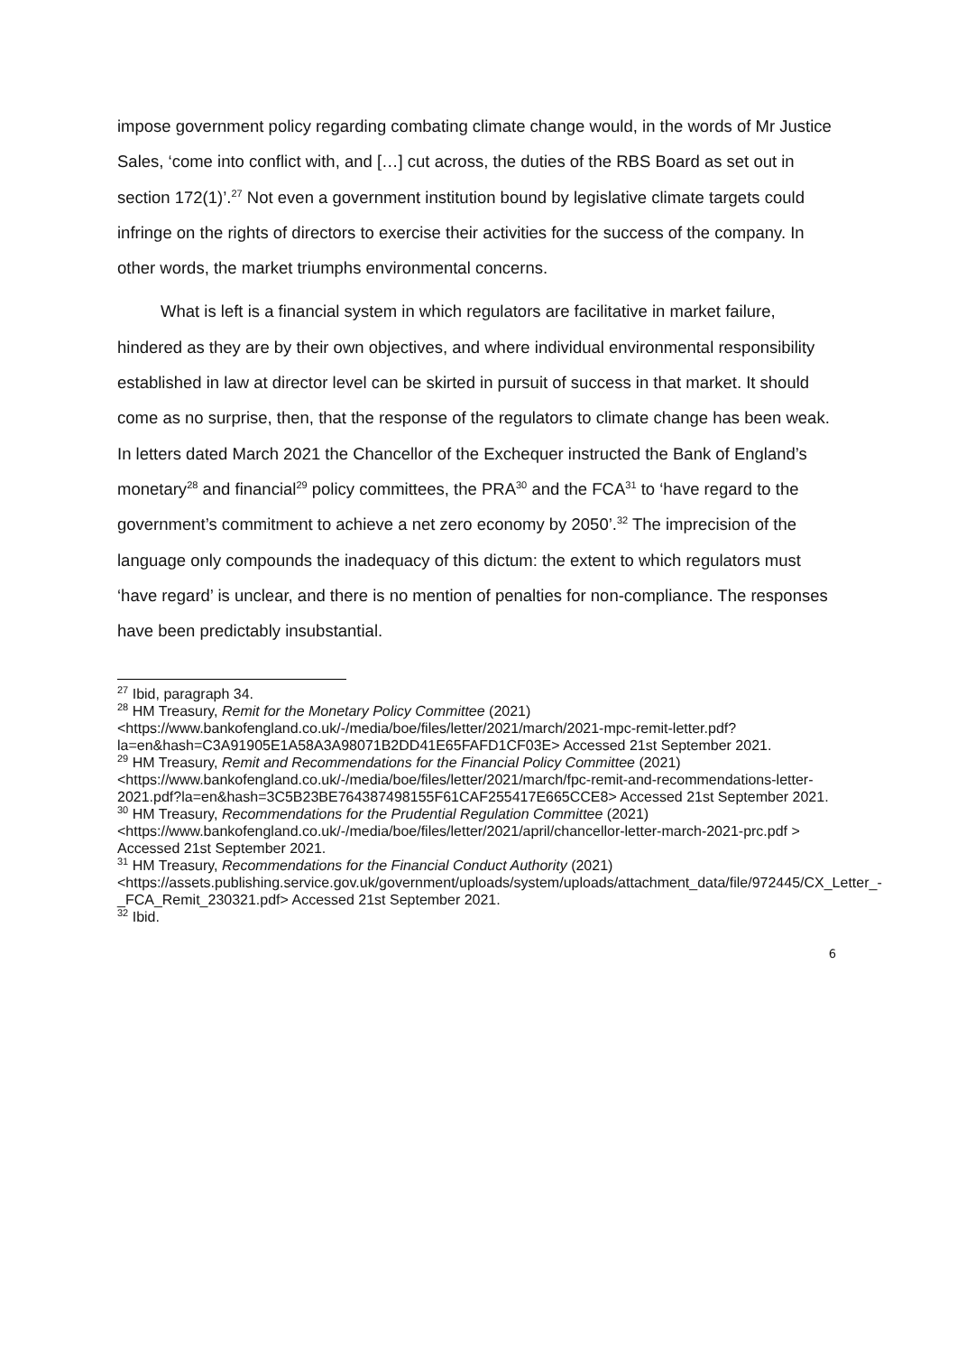impose government policy regarding combating climate change would, in the words of Mr Justice Sales, ‘come into conflict with, and […] cut across, the duties of the RBS Board as set out in section 172(1)’.<sup>27</sup> Not even a government institution bound by legislative climate targets could infringe on the rights of directors to exercise their activities for the success of the company. In other words, the market triumphs environmental concerns.
What is left is a financial system in which regulators are facilitative in market failure, hindered as they are by their own objectives, and where individual environmental responsibility established in law at director level can be skirted in pursuit of success in that market. It should come as no surprise, then, that the response of the regulators to climate change has been weak. In letters dated March 2021 the Chancellor of the Exchequer instructed the Bank of England’s monetary<sup>28</sup> and financial<sup>29</sup> policy committees, the PRA<sup>30</sup> and the FCA<sup>31</sup> to ‘have regard to the government’s commitment to achieve a net zero economy by 2050’.<sup>32</sup> The imprecision of the language only compounds the inadequacy of this dictum: the extent to which regulators must ‘have regard’ is unclear, and there is no mention of penalties for non-compliance. The responses have been predictably insubstantial.
<sup>27</sup> Ibid, paragraph 34.
<sup>28</sup> HM Treasury, Remit for the Monetary Policy Committee (2021) <https://www.bankofengland.co.uk/-/media/boe/files/letter/2021/march/2021-mpc-remit-letter.pdf?la=en&hash=C3A91905E1A58A3A98071B2DD41E65FAFD1CF03E> Accessed 21st September 2021.
<sup>29</sup> HM Treasury, Remit and Recommendations for the Financial Policy Committee (2021) <https://www.bankofengland.co.uk/-/media/boe/files/letter/2021/march/fpc-remit-and-recommendations-letter-2021.pdf?la=en&hash=3C5B23BE764387498155F61CAF255417E665CCE8> Accessed 21st September 2021.
<sup>30</sup> HM Treasury, Recommendations for the Prudential Regulation Committee (2021) <https://www.bankofengland.co.uk/-/media/boe/files/letter/2021/april/chancellor-letter-march-2021-prc.pdf > Accessed 21st September 2021.
<sup>31</sup> HM Treasury, Recommendations for the Financial Conduct Authority (2021) <https://assets.publishing.service.gov.uk/government/uploads/system/uploads/attachment_data/file/972445/CX_Letter_-_FCA_Remit_230321.pdf> Accessed 21st September 2021.
<sup>32</sup> Ibid.
6